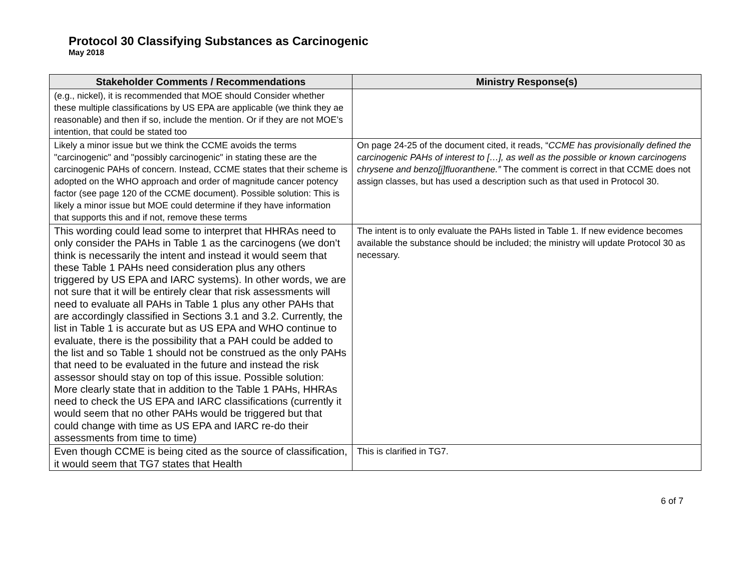Protocol 30 Classifying Substances as Carcinogenic
May 2018
| Stakeholder Comments / Recommendations | Ministry Response(s) |
| --- | --- |
| (e.g., nickel), it is recommended that MOE should Consider whether these multiple classifications by US EPA are applicable (we think they ae reasonable) and then if so, include the mention. Or if they are not MOE’s intention, that could be stated too | |
| Likely a minor issue but we think the CCME avoids the terms "carcinogenic" and "possibly carcinogenic" in stating these are the carcinogenic PAHs of concern. Instead, CCME states that their scheme is adopted on the WHO approach and order of magnitude cancer potency factor (see page 120 of the CCME document). Possible solution: This is likely a minor issue but MOE could determine if they have information that supports this and if not, remove these terms | On page 24-25 of the document cited, it reads, “ CCME has provisionally defined the carcinogenic PAHs of interest to […], as well as the possible or known carcinogens chrysene and benzo[j]fluoranthene.” The comment is correct in that CCME does not assign classes, but has used a description such as that used in Protocol 30. |
| This wording could lead some to interpret that HHRAs need to only consider the PAHs in Table 1 as the carcinogens (we don’t think is necessarily the intent and instead it would seem that these Table 1 PAHs need consideration plus any others triggered by US EPA and IARC systems). In other words, we are not sure that it will be entirely clear that risk assessments will need to evaluate all PAHs in Table 1 plus any other PAHs that are accordingly classified in Sections 3.1 and 3.2. Currently, the list in Table 1 is accurate but as US EPA and WHO continue to evaluate, there is the possibility that a PAH could be added to the list and so Table 1 should not be construed as the only PAHs that need to be evaluated in the future and instead the risk assessor should stay on top of this issue. Possible solution: More clearly state that in addition to the Table 1 PAHs, HHRAs need to check the US EPA and IARC classifications (currently it would seem that no other PAHs would be triggered but that could change with time as US EPA and IARC re-do their assessments from time to time) | The intent is to only evaluate the PAHs listed in Table 1. If new evidence becomes available the substance should be included; the ministry will update Protocol 30 as necessary. |
| Even though CCME is being cited as the source of classification, it would seem that TG7 states that Health | This is clarified in TG7. |
6 of 7